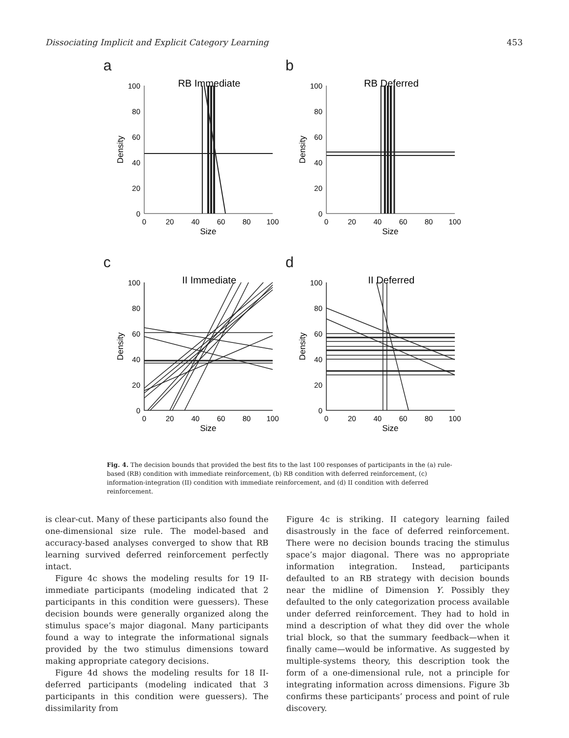Dissociating Implicit and Explicit Category Learning 453
a
RB Immediate
100
80
60
40
20
0
0
20
40
60
80
100
Size
Density
b
RB Deferred
100
80
60
40
20
0
0
20
40
60
80
100
Size
Density
c
II Immediate
100
80
60
40
20
0
0
20
40
60
80
100
Size
Density
d
II Deferred
100
80
60
40
20
0
0
20
40
60
80
100
Size
Density
Fig. 4. The decision bounds that provided the best fits to the last 100 responses of participants in the (a) rule-based (RB) condition with immediate reinforcement, (b) RB condition with deferred reinforcement, (c) information-integration (II) condition with immediate reinforcement, and (d) II condition with deferred reinforcement.
is clear-cut. Many of these participants also found the one-dimensional size rule. The model-based and accuracy-based analyses converged to show that RB learning survived deferred reinforcement perfectly intact.
Figure 4c shows the modeling results for 19 II-immediate participants (modeling indicated that 2 participants in this condition were guessers). These decision bounds were generally organized along the stimulus space’s major diagonal. Many participants found a way to integrate the informational signals provided by the two stimulus dimensions toward making appropriate category decisions.
Figure 4d shows the modeling results for 18 II-deferred participants (modeling indicated that 3 participants in this condition were guessers). The dissimilarity from
Figure 4c is striking. II category learning failed disastrously in the face of deferred reinforcement. There were no decision bounds tracing the stimulus space’s major diagonal. There was no appropriate information integration. Instead, participants defaulted to an RB strategy with decision bounds near the midline of Dimension Y. Possibly they defaulted to the only categorization process available under deferred reinforcement. They had to hold in mind a description of what they did over the whole trial block, so that the summary feedback—when it finally came—would be informative. As suggested by multiple-systems theory, this description took the form of a one-dimensional rule, not a principle for integrating information across dimensions. Figure 3b confirms these participants’ process and point of rule discovery.